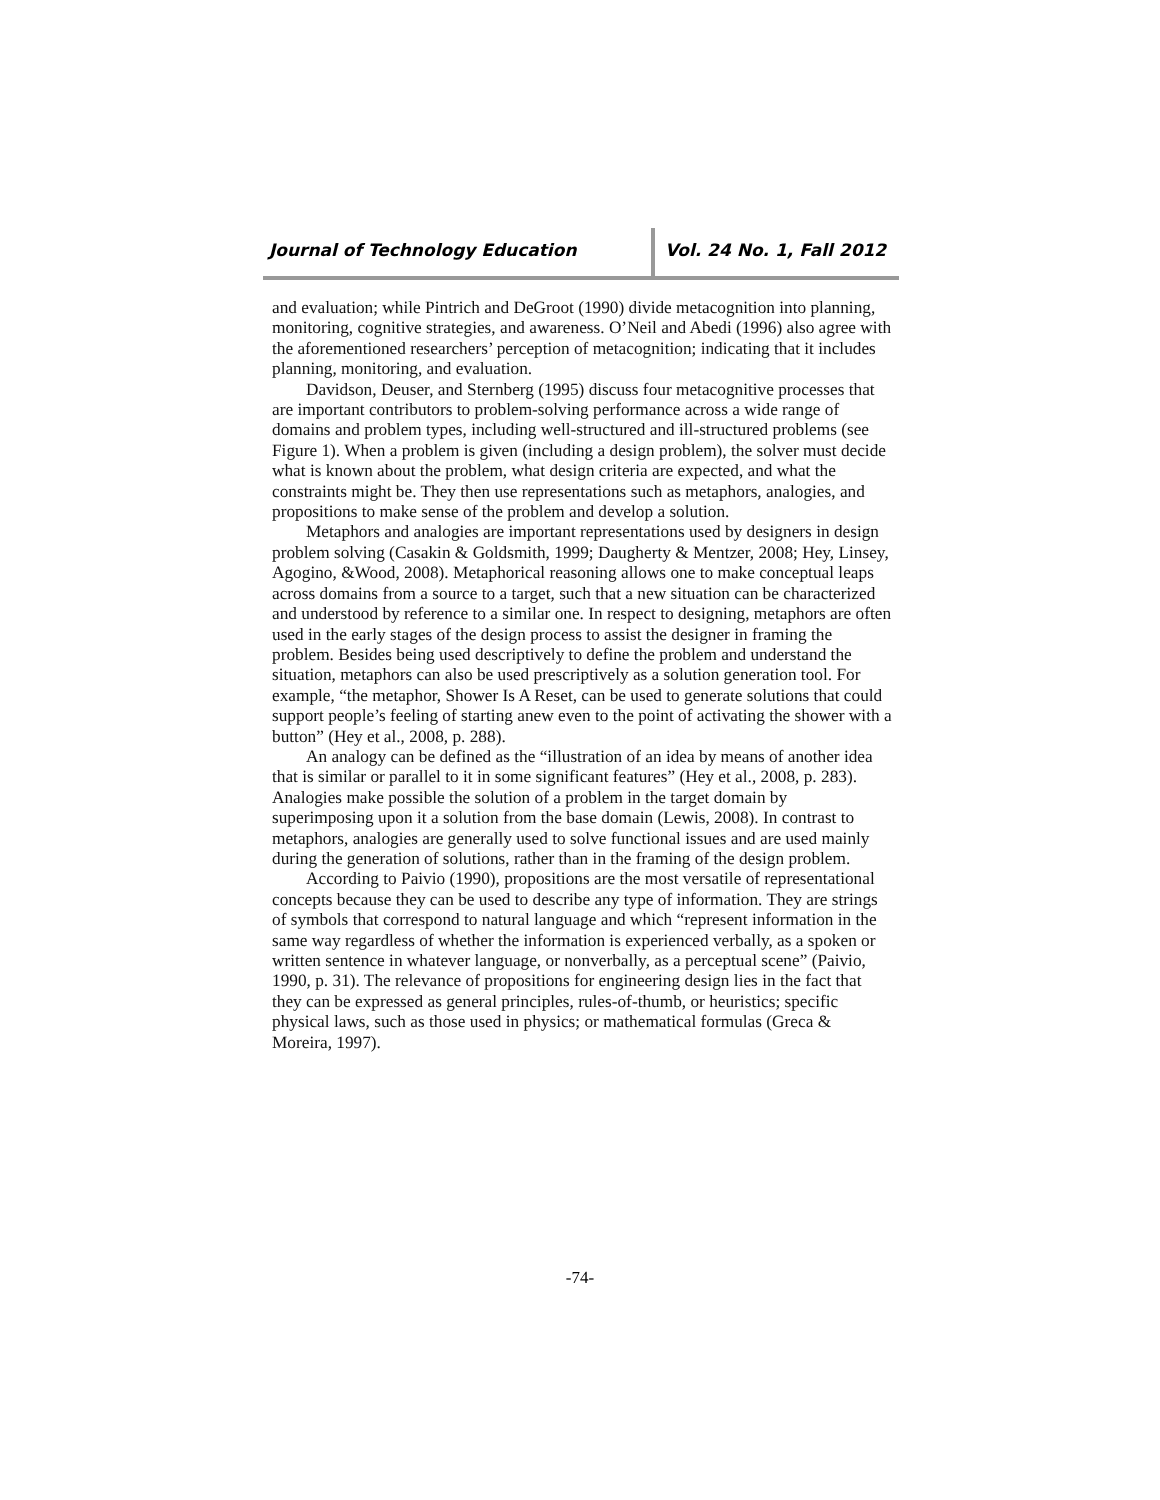Journal of Technology Education Vol. 24 No. 1, Fall 2012
and evaluation; while Pintrich and DeGroot (1990) divide metacognition into planning, monitoring, cognitive strategies, and awareness. O’Neil and Abedi (1996) also agree with the aforementioned researchers’ perception of metacognition; indicating that it includes planning, monitoring, and evaluation.
Davidson, Deuser, and Sternberg (1995) discuss four metacognitive processes that are important contributors to problem-solving performance across a wide range of domains and problem types, including well-structured and ill-structured problems (see Figure 1). When a problem is given (including a design problem), the solver must decide what is known about the problem, what design criteria are expected, and what the constraints might be. They then use representations such as metaphors, analogies, and propositions to make sense of the problem and develop a solution.
Metaphors and analogies are important representations used by designers in design problem solving (Casakin & Goldsmith, 1999; Daugherty & Mentzer, 2008; Hey, Linsey, Agogino, &Wood, 2008). Metaphorical reasoning allows one to make conceptual leaps across domains from a source to a target, such that a new situation can be characterized and understood by reference to a similar one. In respect to designing, metaphors are often used in the early stages of the design process to assist the designer in framing the problem. Besides being used descriptively to define the problem and understand the situation, metaphors can also be used prescriptively as a solution generation tool. For example, “the metaphor, Shower Is A Reset, can be used to generate solutions that could support people’s feeling of starting anew even to the point of activating the shower with a button” (Hey et al., 2008, p. 288).
An analogy can be defined as the “illustration of an idea by means of another idea that is similar or parallel to it in some significant features” (Hey et al., 2008, p. 283). Analogies make possible the solution of a problem in the target domain by superimposing upon it a solution from the base domain (Lewis, 2008). In contrast to metaphors, analogies are generally used to solve functional issues and are used mainly during the generation of solutions, rather than in the framing of the design problem.
According to Paivio (1990), propositions are the most versatile of representational concepts because they can be used to describe any type of information. They are strings of symbols that correspond to natural language and which “represent information in the same way regardless of whether the information is experienced verbally, as a spoken or written sentence in whatever language, or nonverbally, as a perceptual scene” (Paivio, 1990, p. 31). The relevance of propositions for engineering design lies in the fact that they can be expressed as general principles, rules-of-thumb, or heuristics; specific physical laws, such as those used in physics; or mathematical formulas (Greca & Moreira, 1997).
-74-